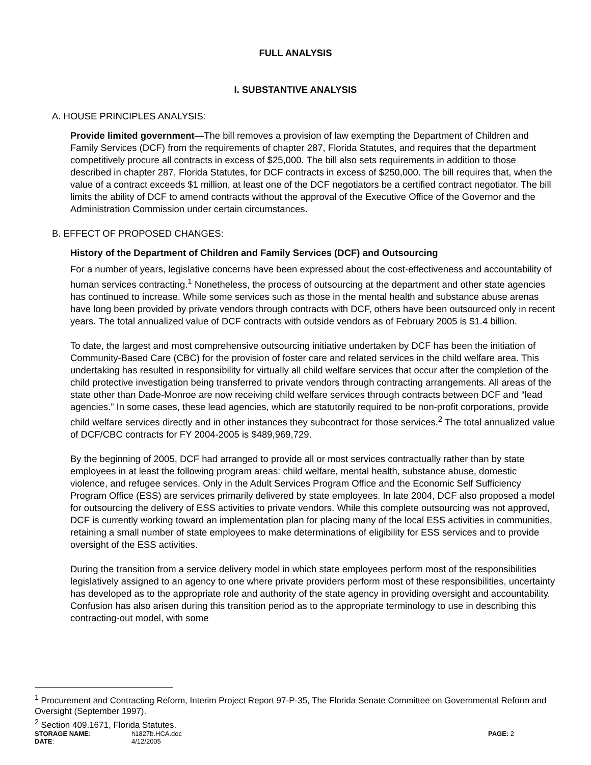FULL ANALYSIS
I. SUBSTANTIVE ANALYSIS
A. HOUSE PRINCIPLES ANALYSIS:
Provide limited government—The bill removes a provision of law exempting the Department of Children and Family Services (DCF) from the requirements of chapter 287, Florida Statutes, and requires that the department competitively procure all contracts in excess of $25,000. The bill also sets requirements in addition to those described in chapter 287, Florida Statutes, for DCF contracts in excess of $250,000. The bill requires that, when the value of a contract exceeds $1 million, at least one of the DCF negotiators be a certified contract negotiator. The bill limits the ability of DCF to amend contracts without the approval of the Executive Office of the Governor and the Administration Commission under certain circumstances.
B. EFFECT OF PROPOSED CHANGES:
History of the Department of Children and Family Services (DCF) and Outsourcing
For a number of years, legislative concerns have been expressed about the cost-effectiveness and accountability of human services contracting.<sup>1</sup> Nonetheless, the process of outsourcing at the department and other state agencies has continued to increase. While some services such as those in the mental health and substance abuse arenas have long been provided by private vendors through contracts with DCF, others have been outsourced only in recent years. The total annualized value of DCF contracts with outside vendors as of February 2005 is $1.4 billion.
To date, the largest and most comprehensive outsourcing initiative undertaken by DCF has been the initiation of Community-Based Care (CBC) for the provision of foster care and related services in the child welfare area. This undertaking has resulted in responsibility for virtually all child welfare services that occur after the completion of the child protective investigation being transferred to private vendors through contracting arrangements. All areas of the state other than Dade-Monroe are now receiving child welfare services through contracts between DCF and “lead agencies.” In some cases, these lead agencies, which are statutorily required to be non-profit corporations, provide child welfare services directly and in other instances they subcontract for those services.<sup>2</sup> The total annualized value of DCF/CBC contracts for FY 2004-2005 is $489,969,729.
By the beginning of 2005, DCF had arranged to provide all or most services contractually rather than by state employees in at least the following program areas: child welfare, mental health, substance abuse, domestic violence, and refugee services. Only in the Adult Services Program Office and the Economic Self Sufficiency Program Office (ESS) are services primarily delivered by state employees. In late 2004, DCF also proposed a model for outsourcing the delivery of ESS activities to private vendors. While this complete outsourcing was not approved, DCF is currently working toward an implementation plan for placing many of the local ESS activities in communities, retaining a small number of state employees to make determinations of eligibility for ESS services and to provide oversight of the ESS activities.
During the transition from a service delivery model in which state employees perform most of the responsibilities legislatively assigned to an agency to one where private providers perform most of these responsibilities, uncertainty has developed as to the appropriate role and authority of the state agency in providing oversight and accountability. Confusion has also arisen during this transition period as to the appropriate terminology to use in describing this contracting-out model, with some
<sup>1</sup> Procurement and Contracting Reform, Interim Project Report 97-P-35, The Florida Senate Committee on Governmental Reform and Oversight (September 1997).
<sup>2</sup> Section 409.1671, Florida Statutes.
STORAGE NAME: h1827b.HCA.doc PAGE: 2 DATE: 4/12/2005